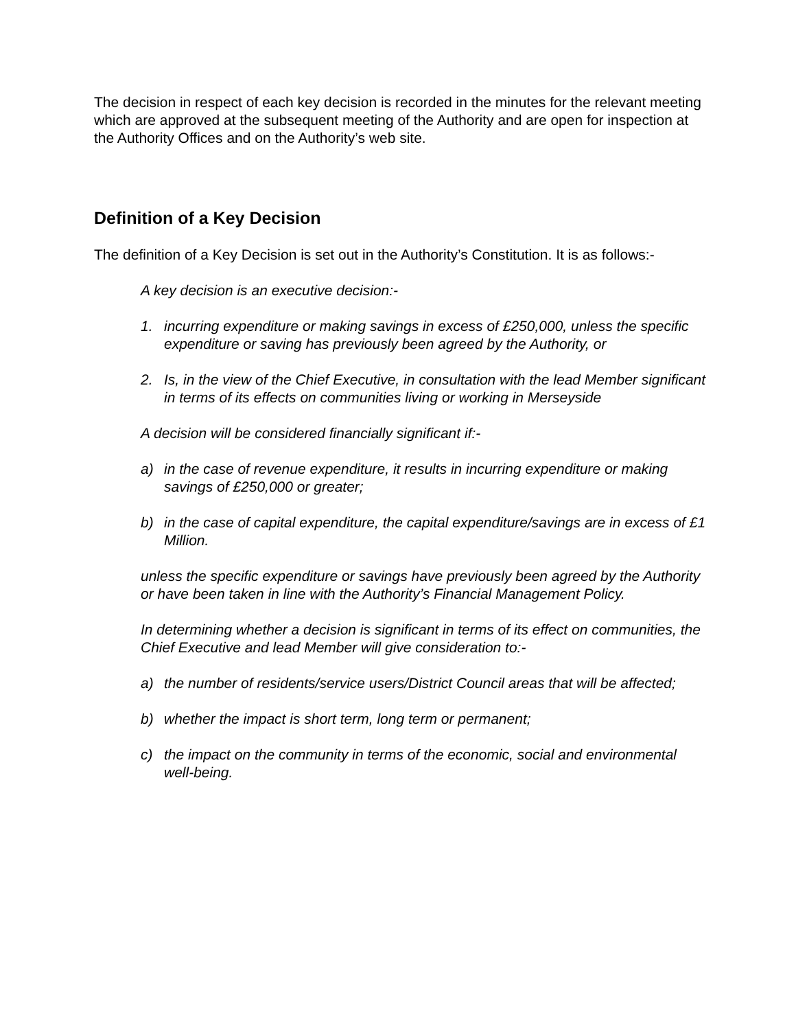The decision in respect of each key decision is recorded in the minutes for the relevant meeting which are approved at the subsequent meeting of the Authority and are open for inspection at the Authority Offices and on the Authority’s web site.
Definition of a Key Decision
The definition of a Key Decision is set out in the Authority’s Constitution. It is as follows:-
A key decision is an executive decision:-
1. incurring expenditure or making savings in excess of £250,000, unless the specific expenditure or saving has previously been agreed by the Authority, or
2. Is, in the view of the Chief Executive, in consultation with the lead Member significant in terms of its effects on communities living or working in Merseyside
A decision will be considered financially significant if:-
a) in the case of revenue expenditure, it results in incurring expenditure or making savings of £250,000 or greater;
b) in the case of capital expenditure, the capital expenditure/savings are in excess of £1 Million.
unless the specific expenditure or savings have previously been agreed by the Authority or have been taken in line with the Authority’s Financial Management Policy.
In determining whether a decision is significant in terms of its effect on communities, the Chief Executive and lead Member will give consideration to:-
a) the number of residents/service users/District Council areas that will be affected;
b) whether the impact is short term, long term or permanent;
c) the impact on the community in terms of the economic, social and environmental well-being.